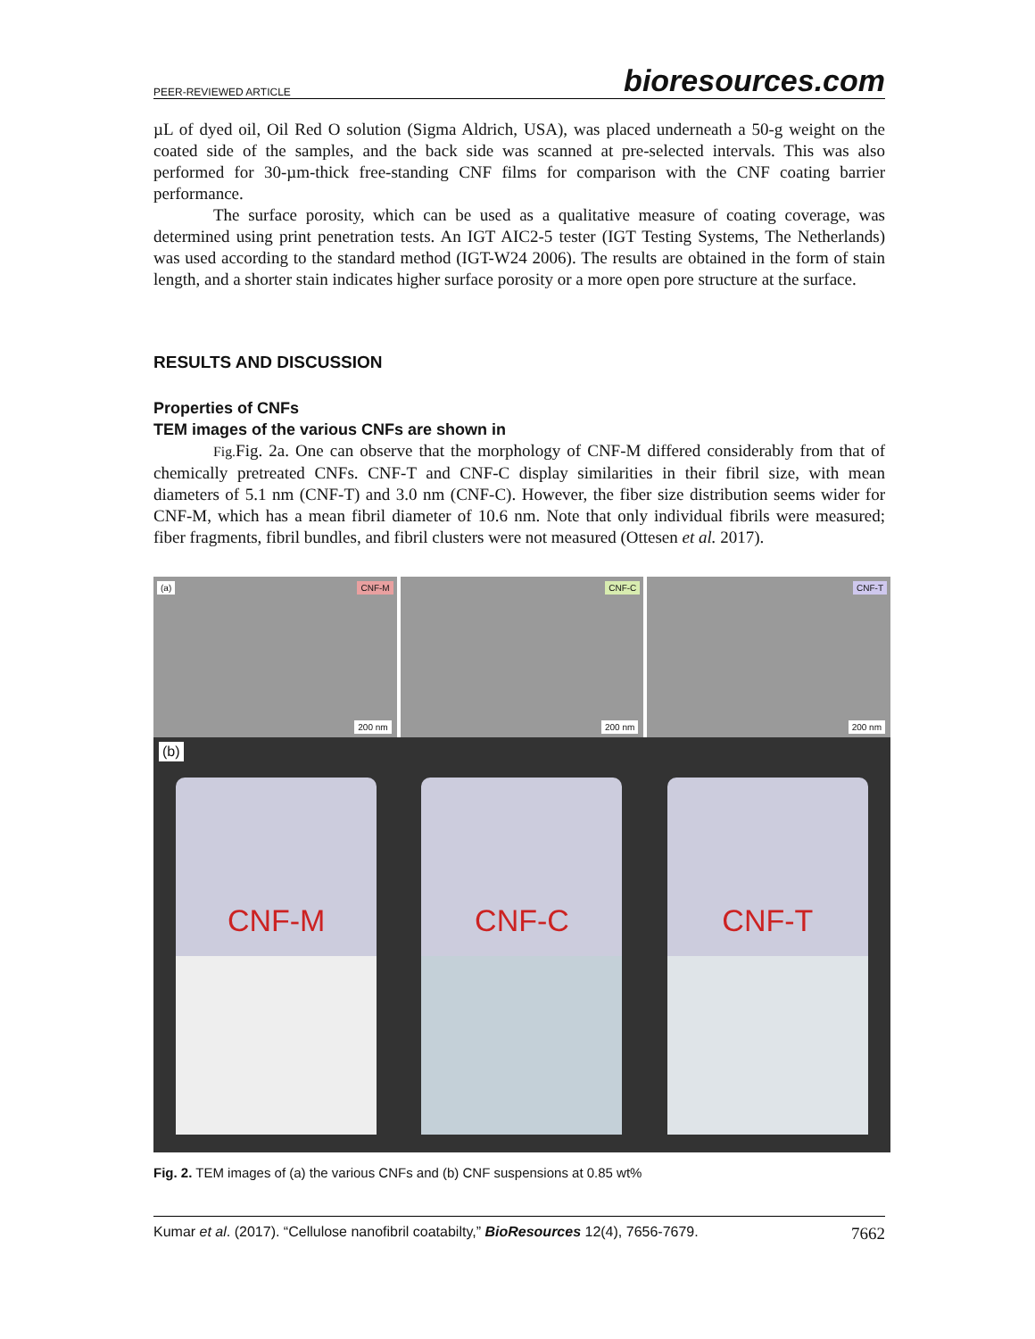PEER-REVIEWED ARTICLE bioresources.com
µL of dyed oil, Oil Red O solution (Sigma Aldrich, USA), was placed underneath a 50-g weight on the coated side of the samples, and the back side was scanned at pre-selected intervals. This was also performed for 30-µm-thick free-standing CNF films for comparison with the CNF coating barrier performance.
The surface porosity, which can be used as a qualitative measure of coating coverage, was determined using print penetration tests. An IGT AIC2-5 tester (IGT Testing Systems, The Netherlands) was used according to the standard method (IGT-W24 2006). The results are obtained in the form of stain length, and a shorter stain indicates higher surface porosity or a more open pore structure at the surface.
RESULTS AND DISCUSSION
Properties of CNFs
TEM images of the various CNFs are shown in
Fig. Fig. 2a. One can observe that the morphology of CNF-M differed considerably from that of chemically pretreated CNFs. CNF-T and CNF-C display similarities in their fibril size, with mean diameters of 5.1 nm (CNF-T) and 3.0 nm (CNF-C). However, the fiber size distribution seems wider for CNF-M, which has a mean fibril diameter of 10.6 nm. Note that only individual fibrils were measured; fiber fragments, fibril bundles, and fibril clusters were not measured (Ottesen et al. 2017).
(a) CNF-M
200 nm
CNF-C
200 nm
CNF-T
200 nm
(b)
CNF-M
CNF-C
CNF-T
Fig. 2. TEM images of (a) the various CNFs and (b) CNF suspensions at 0.85 wt%
Kumar et al. (2017). “Cellulose nanofibril coatabilty,” BioResources 12(4), 7656-7679. 7662